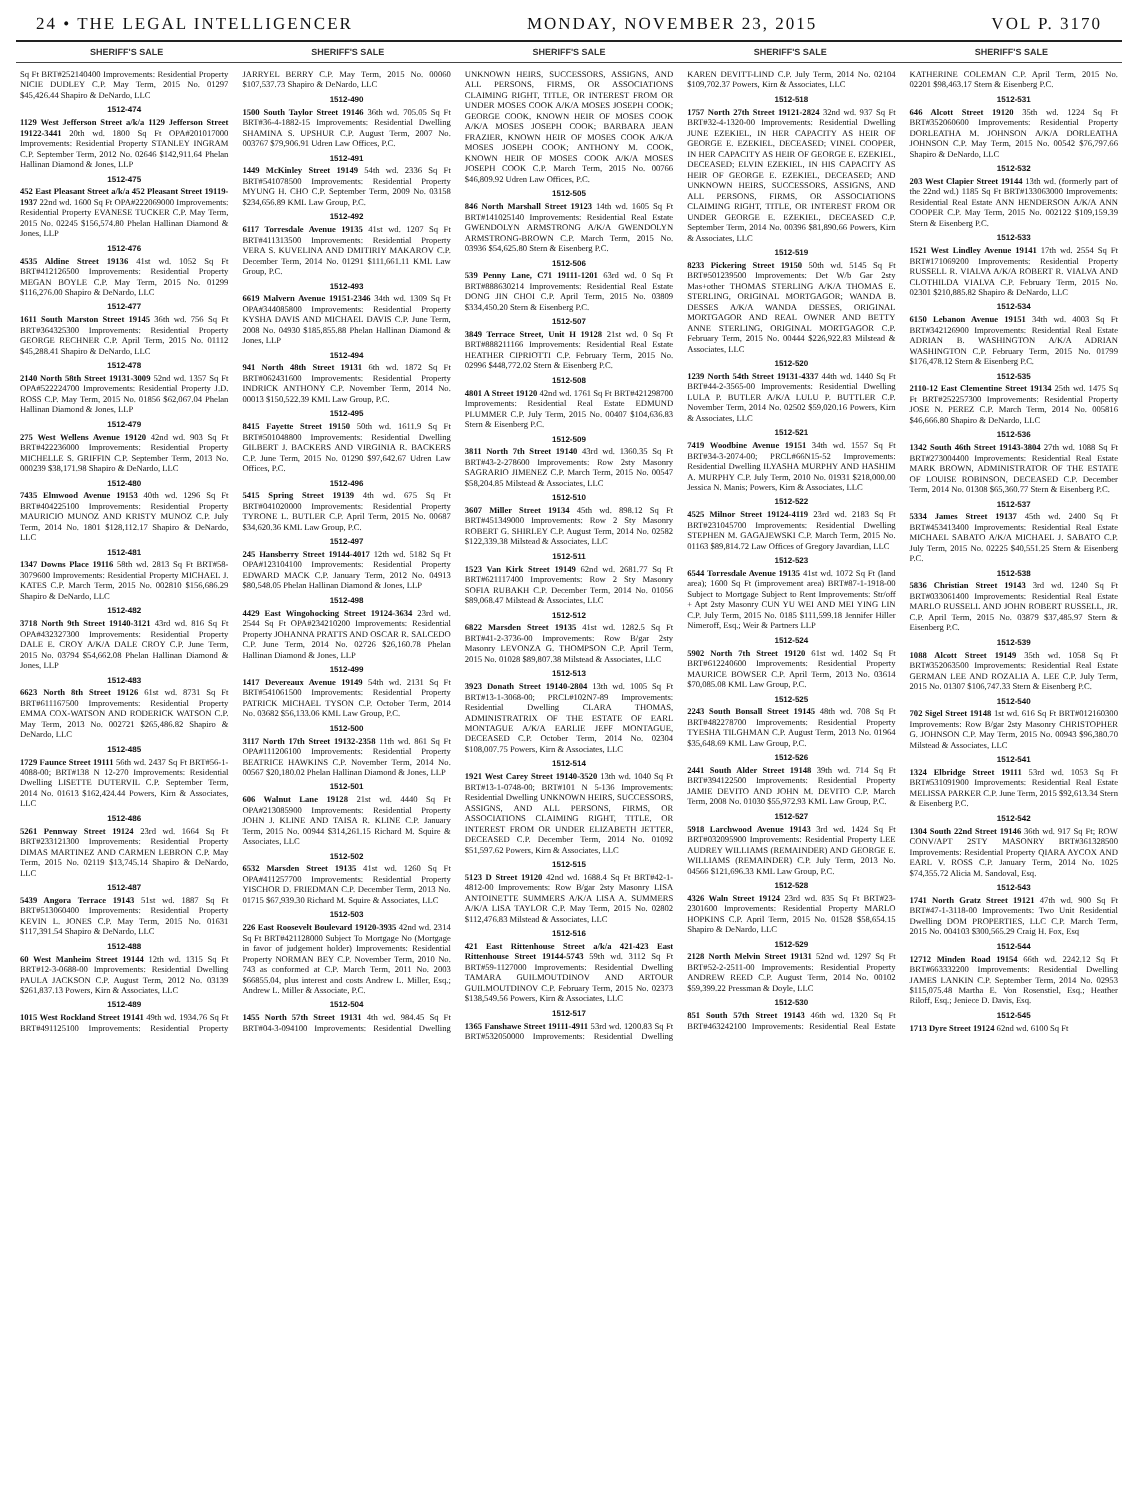24 • THE LEGAL INTELLIGENCER MONDAY, NOVEMBER 23, 2015 VOL P. 3170
SHERIFF'S SALE SHERIFF'S SALE SHERIFF'S SALE SHERIFF'S SALE SHERIFF'S SALE
Sq Ft BRT#252140400 Improvements: Residential Property NICIE DUDLEY C.P. May Term, 2015 No. 01297 $45,426.44 Shapiro & DeNardo, LLC
1512-474
1129 West Jefferson Street a/k/a 1129 Jefferson Street 19122-3441 20th wd. 1800 Sq Ft OPA#201017000 Improvements: Residential Property STANLEY INGRAM C.P. September Term, 2012 No. 02646 $142,911.64 Phelan Hallinan Diamond & Jones, LLP
1512-475
452 East Pleasant Street a/k/a 452 Pleasant Street 19119-1937 22nd wd. 1600 Sq Ft OPA#222069000 Improvements: Residential Property EVANESE TUCKER C.P. May Term, 2015 No. 02245 $156,574.80 Phelan Hallinan Diamond & Jones, LLP
1512-476
4535 Aldine Street 19136 41st wd. 1052 Sq Ft BRT#412126500 Improvements: Residential Property MEGAN BOYLE C.P. May Term, 2015 No. 01299 $116,276.00 Shapiro & DeNardo, LLC
1512-477
1611 South Marston Street 19145 36th wd. 756 Sq Ft BRT#364325300 Improvements: Residential Property GEORGE RECHNER C.P. April Term, 2015 No. 01112 $45,288.41 Shapiro & DeNardo, LLC
1512-478
2140 North 58th Street 19131-3009 52nd wd. 1357 Sq Ft OPA#522224700 Improvements: Residential Property J.D. ROSS C.P. May Term, 2015 No. 01856 $62,067.04 Phelan Hallinan Diamond & Jones, LLP
1512-479
275 West Wellens Avenue 19120 42nd wd. 903 Sq Ft BRT#422236000 Improvements: Residential Property MICHELLE S. GRIFFIN C.P. September Term, 2013 No. 000239 $38,171.98 Shapiro & DeNardo, LLC
1512-480
7435 Elmwood Avenue 19153 40th wd. 1296 Sq Ft BRT#404225100 Improvements: Residential Property MAURICIO MUNOZ AND KRISTY MUNOZ C.P. July Term, 2014 No. 1801 $128,112.17 Shapiro & DeNardo, LLC
1512-481
1347 Downs Place 19116 58th wd. 2813 Sq Ft BRT#58-3079600 Improvements: Residential Property MICHAEL J. KATES C.P. March Term, 2015 No. 002810 $156,686.29 Shapiro & DeNardo, LLC
1512-482
3718 North 9th Street 19140-3121 43rd wd. 816 Sq Ft OPA#432327300 Improvements: Residential Property DALE E. CROY A/K/A DALE CROY C.P. June Term, 2015 No. 03794 $54,662.08 Phelan Hallinan Diamond & Jones, LLP
1512-483
6623 North 8th Street 19126 61st wd. 8731 Sq Ft BRT#611167500 Improvements: Residential Property EMMA COX-WATSON AND RODERICK WATSON C.P. May Term, 2013 No. 002721 $265,486.82 Shapiro & DeNardo, LLC
1512-485
1729 Faunce Street 19111 56th wd. 2437 Sq Ft BRT#56-1-4088-00; BRT#138 N 12-270 Improvements: Residential Dwelling LISETTE DUTERVIL C.P. September Term, 2014 No. 01613 $162,424.44 Powers, Kirn & Associates, LLC
1512-486
5261 Pennway Street 19124 23rd wd. 1664 Sq Ft BRT#233121300 Improvements: Residential Property DIMAS MARTINEZ AND CARMEN LEBRON C.P. May Term, 2015 No. 02119 $13,745.14 Shapiro & DeNardo, LLC
1512-487
5439 Angora Terrace 19143 51st wd. 1887 Sq Ft BRT#513060400 Improvements: Residential Property KEVIN L. JONES C.P. May Term, 2015 No. 01631 $117,391.54 Shapiro & DeNardo, LLC
1512-488
60 West Manheim Street 19144 12th wd. 1315 Sq Ft BRT#12-3-0688-00 Improvements: Residential Dwelling PAULA JACKSON C.P. August Term, 2012 No. 03139 $261,837.13 Powers, Kirn & Associates, LLC
1512-489
1015 West Rockland Street 19141 49th wd. 1934.76 Sq Ft BRT#491125100 Improvements: Residential Property JARRYEL BERRY C.P. May Term, 2015 No. 00060 $107,537.73 Shapiro & DeNardo, LLC
1512-490
1500 South Taylor Street 19146 36th wd. 705.05 Sq Ft BRT#36-4-1882-15 Improvements: Residential Dwelling SHAMINA S. UPSHUR C.P. August Term, 2007 No. 003767 $79,906.91 Udren Law Offices, P.C.
1512-491
1449 McKinley Street 19149 54th wd. 2336 Sq Ft BRT#541078500 Improvements: Residential Property MYUNG H. CHO C.P. September Term, 2009 No. 03158 $234,656.89 KML Law Group, P.C.
1512-492
6117 Torresdale Avenue 19135 41st wd. 1207 Sq Ft BRT#411313500 Improvements: Residential Property VERA S. KUVELINA AND DMITIRIY MAKAROV C.P. December Term, 2014 No. 01291 $111,661.11 KML Law Group, P.C.
1512-493
6619 Malvern Avenue 19151-2346 34th wd. 1309 Sq Ft OPA#344085800 Improvements: Residential Property KYSHA DAVIS AND MICHAEL DAVIS C.P. June Term, 2008 No. 04930 $185,855.88 Phelan Hallinan Diamond & Jones, LLP
1512-494
941 North 48th Street 19131 6th wd. 1872 Sq Ft BRT#062431600 Improvements: Residential Property INDRICK ANTHONY C.P. November Term, 2014 No. 00013 $150,522.39 KML Law Group, P.C.
1512-495
8415 Fayette Street 19150 50th wd. 1611.9 Sq Ft BRT#501048800 Improvements: Residential Dwelling GILBERT J. BACKERS AND VIRGINIA R. BACKERS C.P. June Term, 2015 No. 01290 $97,642.67 Udren Law Offices, P.C.
1512-496
5415 Spring Street 19139 4th wd. 675 Sq Ft BRT#041020000 Improvements: Residential Property TYRONE L. BUTLER C.P. April Term, 2015 No. 00687 $34,620.36 KML Law Group, P.C.
1512-497
245 Hansberry Street 19144-4017 12th wd. 5182 Sq Ft OPA#123104100 Improvements: Residential Property EDWARD MACK C.P. January Term, 2012 No. 04913 $80,548.05 Phelan Hallinan Diamond & Jones, LLP
1512-498
4429 East Wingohocking Street 19124-3634 23rd wd. 2544 Sq Ft OPA#234210200 Improvements: Residential Property JOHANNA PRATTS AND OSCAR R. SALCEDO C.P. June Term, 2014 No. 02726 $26,160.78 Phelan Hallinan Diamond & Jones, LLP
1512-499
1417 Devereaux Avenue 19149 54th wd. 2131 Sq Ft BRT#541061500 Improvements: Residential Property PATRICK MICHAEL TYSON C.P. October Term, 2014 No. 03682 $56,133.06 KML Law Group, P.C.
1512-500
3117 North 17th Street 19132-2358 11th wd. 861 Sq Ft OPA#111206100 Improvements: Residential Property BEATRICE HAWKINS C.P. November Term, 2014 No. 00567 $20,180.02 Phelan Hallinan Diamond & Jones, LLP
1512-501
606 Walnut Lane 19128 21st wd. 4440 Sq Ft OPA#213085900 Improvements: Residential Property JOHN J. KLINE AND TAISA R. KLINE C.P. January Term, 2015 No. 00944 $314,261.15 Richard M. Squire & Associates, LLC
1512-502
6532 Marsden Street 19135 41st wd. 1260 Sq Ft OPA#411257700 Improvements: Residential Property YISCHOR D. FRIEDMAN C.P. December Term, 2013 No. 01715 $67,939.30 Richard M. Squire & Associates, LLC
1512-503
226 East Roosevelt Boulevard 19120-3935 42nd wd. 2314 Sq Ft BRT#421128000 Subject To Mortgage No (Mortgage in favor of judgement holder) Improvements: Residential Property NORMAN BEY C.P. November Term, 2010 No. 743 as conformed at C.P. March Term, 2011 No. 2003 $66855.04, plus interest and costs Andrew L. Miller, Esq.; Andrew L. Miller & Associate, P.C.
1512-504
1455 North 57th Street 19131 4th wd. 984.45 Sq Ft BRT#04-3-094100 Improvements: Residential Dwelling UNKNOWN HEIRS, SUCCESSORS, ASSIGNS, AND ALL PERSONS, FIRMS, OR ASSOCIATIONS CLAIMING RIGHT, TITLE, OR INTEREST FROM OR UNDER MOSES COOK A/K/A MOSES JOSEPH COOK; GEORGE COOK, KNOWN HEIR OF MOSES COOK A/K/A MOSES JOSEPH COOK; BARBARA JEAN FRAZIER, KNOWN HEIR OF MOSES COOK A/K/A MOSES JOSEPH COOK; ANTHONY M. COOK, KNOWN HEIR OF MOSES COOK A/K/A MOSES JOSEPH COOK C.P. March Term, 2015 No. 00766 $46,809.92 Udren Law Offices, P.C.
1512-505
846 North Marshall Street 19123 14th wd. 1605 Sq Ft BRT#141025140 Improvements: Residential Real Estate GWENDOLYN ARMSTRONG A/K/A GWENDOLYN ARMSTRONG-BROWN C.P. March Term, 2015 No. 03936 $54,625.80 Stern & Eisenberg P.C.
1512-506
539 Penny Lane, C71 19111-1201 63rd wd. 0 Sq Ft BRT#888630214 Improvements: Residential Real Estate DONG JIN CHOI C.P. April Term, 2015 No. 03809 $334,450.20 Stern & Eisenberg P.C.
1512-507
3849 Terrace Street, Unit H 19128 21st wd. 0 Sq Ft BRT#888211166 Improvements: Residential Real Estate HEATHER CIPRIOTTI C.P. February Term, 2015 No. 02996 $448,772.02 Stern & Eisenberg P.C.
1512-508
4801 A Street 19120 42nd wd. 1761 Sq Ft BRT#421298700 Improvements: Residential Real Estate EDMUND PLUMMER C.P. July Term, 2015 No. 00407 $104,636.83 Stern & Eisenberg P.C.
1512-509
3811 North 7th Street 19140 43rd wd. 1360.35 Sq Ft BRT#43-2-278600 Improvements: Row 2sty Masonry SAGRARIO JIMENEZ C.P. March Term, 2015 No. 00547 $58,204.85 Milstead & Associates, LLC
1512-510
3607 Miller Street 19134 45th wd. 898.12 Sq Ft BRT#451349000 Improvements: Row 2 Sty Masonry ROBERT G. SHIRLEY C.P. August Term, 2014 No. 02582 $122,339.38 Milstead & Associates, LLC
1512-511
1523 Van Kirk Street 19149 62nd wd. 2681.77 Sq Ft BRT#621117400 Improvements: Row 2 Sty Masonry SOFIA RUBAKH C.P. December Term, 2014 No. 01056 $89,068.47 Milstead & Associates, LLC
1512-512
6822 Marsden Street 19135 41st wd. 1282.5 Sq Ft BRT#41-2-3736-00 Improvements: Row B/gar 2sty Masonry LEVONZA G. THOMPSON C.P. April Term, 2015 No. 01028 $89,807.38 Milstead & Associates, LLC
1512-513
3923 Donath Street 19140-2804 13th wd. 1005 Sq Ft BRT#13-1-3068-00; PRCL#102N7-89 Improvements: Residential Dwelling CLARA THOMAS, ADMINISTRATRIX OF THE ESTATE OF EARL MONTAGUE A/K/A EARLIE JEFF MONTAGUE, DECEASED C.P. October Term, 2014 No. 02304 $108,007.75 Powers, Kirn & Associates, LLC
1512-514
1921 West Carey Street 19140-3520 13th wd. 1040 Sq Ft BRT#13-1-0748-00; BRT#101 N 5-136 Improvements: Residential Dwelling UNKNOWN HEIRS, SUCCESSORS, ASSIGNS, AND ALL PERSONS, FIRMS, OR ASSOCIATIONS CLAIMING RIGHT, TITLE, OR INTEREST FROM OR UNDER ELIZABETH JETTER, DECEASED C.P. December Term, 2014 No. 01092 $51,597.62 Powers, Kirn & Associates, LLC
1512-515
5123 D Street 19120 42nd wd. 1688.4 Sq Ft BRT#42-1-4812-00 Improvements: Row B/gar 2sty Masonry LISA ANTOINETTE SUMMERS A/K/A LISA A. SUMMERS A/K/A LISA TAYLOR C.P. May Term, 2015 No. 02802 $112,476.83 Milstead & Associates, LLC
1512-516
421 East Rittenhouse Street a/k/a 421-423 East Rittenhouse Street 19144-5743 59th wd. 3112 Sq Ft BRT#59-1127000 Improvements: Residential Dwelling TAMARA GUILMOUTDINOV AND ARTOUR GUILMOUTDINOV C.P. February Term, 2015 No. 02373 $138,549.56 Powers, Kirn & Associates, LLC
1512-517
1365 Fanshawe Street 19111-4911 53rd wd. 1200.83 Sq Ft BRT#532050000 Improvements: Residential Dwelling KAREN DEVITT-LIND C.P. July Term, 2014 No. 02104 $109,702.37 Powers, Kirn & Associates, LLC
1512-518
1757 North 27th Street 19121-2824 32nd wd. 937 Sq Ft BRT#32-4-1320-00 Improvements: Residential Dwelling JUNE EZEKIEL, IN HER CAPACITY AS HEIR OF GEORGE E. EZEKIEL, DECEASED; VINEL COOPER, IN HER CAPACITY AS HEIR OF GEORGE E. EZEKIEL, DECEASED; ELVIN EZEKIEL, IN HIS CAPACITY AS HEIR OF GEORGE E. EZEKIEL, DECEASED; AND UNKNOWN HEIRS, SUCCESSORS, ASSIGNS, AND ALL PERSONS, FIRMS, OR ASSOCIATIONS CLAIMING RIGHT, TITLE, OR INTEREST FROM OR UNDER GEORGE E. EZEKIEL, DECEASED C.P. September Term, 2014 No. 00396 $81,890.66 Powers, Kirn & Associates, LLC
1512-519
8233 Pickering Street 19150 50th wd. 5145 Sq Ft BRT#501239500 Improvements: Det W/b Gar 2sty Mas+other THOMAS STERLING A/K/A THOMAS E. STERLING, ORIGINAL MORTGAGOR; WANDA B. DESSES A/K/A WANDA DESSES, ORIGINAL MORTGAGOR AND REAL OWNER AND BETTY ANNE STERLING, ORIGINAL MORTGAGOR C.P. February Term, 2015 No. 00444 $226,922.83 Milstead & Associates, LLC
1512-520
1239 North 54th Street 19131-4337 44th wd. 1440 Sq Ft BRT#44-2-3565-00 Improvements: Residential Dwelling LULA P. BUTLER A/K/A LULU P. BUTTLER C.P. November Term, 2014 No. 02502 $59,020.16 Powers, Kirn & Associates, LLC
1512-521
7419 Woodbine Avenue 19151 34th wd. 1557 Sq Ft BRT#34-3-2074-00; PRCL#66N15-52 Improvements: Residential Dwelling ILYASHA MURPHY AND HASHIM A. MURPHY C.P. July Term, 2010 No. 01931 $218,000.00 Jessica N. Manis; Powers, Kirn & Associates, LLC
1512-522
4525 Milnor Street 19124-4119 23rd wd. 2183 Sq Ft BRT#231045700 Improvements: Residential Dwelling STEPHEN M. GAGAJEWSKI C.P. March Term, 2015 No. 01163 $89,814.72 Law Offices of Gregory Javardian, LLC
1512-523
6544 Torresdale Avenue 19135 41st wd. 1072 Sq Ft (land area); 1600 Sq Ft (improvement area) BRT#87-1-1918-00 Subject to Mortgage Subject to Rent Improvements: Str/off + Apt 2sty Masonry CUN YU WEI AND MEI YING LIN C.P. July Term, 2015 No. 0185 $111,599.18 Jennifer Hiller Nimeroff, Esq.; Weir & Partners LLP
1512-524
5902 North 7th Street 19120 61st wd. 1402 Sq Ft BRT#612240600 Improvements: Residential Property MAURICE BOWSER C.P. April Term, 2013 No. 03614 $70,085.08 KML Law Group, P.C.
1512-525
2243 South Bonsall Street 19145 48th wd. 708 Sq Ft BRT#482278700 Improvements: Residential Property TYESHA TILGHMAN C.P. August Term, 2013 No. 01964 $35,648.69 KML Law Group, P.C.
1512-526
2441 South Alder Street 19148 39th wd. 714 Sq Ft BRT#394122500 Improvements: Residential Property JAMIE DEVITO AND JOHN M. DEVITO C.P. March Term, 2008 No. 01030 $55,972.93 KML Law Group, P.C.
1512-527
5918 Larchwood Avenue 19143 3rd wd. 1424 Sq Ft BRT#032095900 Improvements: Residential Property LEE AUDREY WILLIAMS (REMAINDER) AND GEORGE E. WILLIAMS (REMAINDER) C.P. July Term, 2013 No. 04566 $121,696.33 KML Law Group, P.C.
1512-528
4326 Waln Street 19124 23rd wd. 835 Sq Ft BRT#23-2301600 Improvements: Residential Property MARLO HOPKINS C.P. April Term, 2015 No. 01528 $58,654.15 Shapiro & DeNardo, LLC
1512-529
2128 North Melvin Street 19131 52nd wd. 1297 Sq Ft BRT#52-2-2511-00 Improvements: Residential Property ANDREW REED C.P. August Term, 2014 No. 00102 $59,399.22 Pressman & Doyle, LLC
1512-530
851 South 57th Street 19143 46th wd. 1320 Sq Ft BRT#463242100 Improvements: Residential Real Estate KATHERINE COLEMAN C.P. April Term, 2015 No. 02201 $98,463.17 Stern & Eisenberg P.C.
1512-531
646 Alcott Street 19120 35th wd. 1224 Sq Ft BRT#352060600 Improvements: Residential Property DORLEATHA M. JOHNSON A/K/A DORLEATHA JOHNSON C.P. May Term, 2015 No. 00542 $76,797.66 Shapiro & DeNardo, LLC
1512-532
203 West Clapier Street 19144 13th wd. (formerly part of the 22nd wd.) 1185 Sq Ft BRT#133063000 Improvements: Residential Real Estate ANN HENDERSON A/K/A ANN COOPER C.P. May Term, 2015 No. 002122 $109,159.39 Stern & Eisenberg P.C.
1512-533
1521 West Lindley Avenue 19141 17th wd. 2554 Sq Ft BRT#171069200 Improvements: Residential Property RUSSELL R. VIALVA A/K/A ROBERT R. VIALVA AND CLOTHILDA VIALVA C.P. February Term, 2015 No. 02301 $210,885.82 Shapiro & DeNardo, LLC
1512-534
6150 Lebanon Avenue 19151 34th wd. 4003 Sq Ft BRT#342126900 Improvements: Residential Real Estate ADRIAN B. WASHINGTON A/K/A ADRIAN WASHINGTON C.P. February Term, 2015 No. 01799 $176,478.12 Stern & Eisenberg P.C.
1512-535
2110-12 East Clementine Street 19134 25th wd. 1475 Sq Ft BRT#252257300 Improvements: Residential Property JOSE N. PEREZ C.P. March Term, 2014 No. 005816 $46,666.80 Shapiro & DeNardo, LLC
1512-536
1342 South 46th Street 19143-3804 27th wd. 1088 Sq Ft BRT#273004400 Improvements: Residential Real Estate MARK BROWN, ADMINISTRATOR OF THE ESTATE OF LOUISE ROBINSON, DECEASED C.P. December Term, 2014 No. 01308 $65,360.77 Stern & Eisenberg P.C.
1512-537
5334 James Street 19137 45th wd. 2400 Sq Ft BRT#453413400 Improvements: Residential Real Estate MICHAEL SABATO A/K/A MICHAEL J. SABATO C.P. July Term, 2015 No. 02225 $40,551.25 Stern & Eisenberg P.C.
1512-538
5836 Christian Street 19143 3rd wd. 1240 Sq Ft BRT#033061400 Improvements: Residential Real Estate MARLO RUSSELL AND JOHN ROBERT RUSSELL, JR. C.P. April Term, 2015 No. 03879 $37,485.97 Stern & Eisenberg P.C.
1512-539
1088 Alcott Street 19149 35th wd. 1058 Sq Ft BRT#352063500 Improvements: Residential Real Estate GERMAN LEE AND ROZALIA A. LEE C.P. July Term, 2015 No. 01307 $106,747.33 Stern & Eisenberg P.C.
1512-540
702 Sigel Street 19148 1st wd. 616 Sq Ft BRT#012160300 Improvements: Row B/gar 2sty Masonry CHRISTOPHER G. JOHNSON C.P. May Term, 2015 No. 00943 $96,380.70 Milstead & Associates, LLC
1512-541
1324 Elbridge Street 19111 53rd wd. 1053 Sq Ft BRT#531091900 Improvements: Residential Real Estate MELISSA PARKER C.P. June Term, 2015 $92,613.34 Stern & Eisenberg P.C.
1512-542
1304 South 22nd Street 19146 36th wd. 917 Sq Ft; ROW CONV/APT 2STY MASONRY BRT#361328500 Improvements: Residential Property QIARA AYCOX AND EARL V. ROSS C.P. January Term, 2014 No. 1025 $74,355.72 Alicia M. Sandoval, Esq.
1512-543
1741 North Gratz Street 19121 47th wd. 900 Sq Ft BRT#47-1-3118-00 Improvements: Two Unit Residential Dwelling DOM PROPERTIES, LLC C.P. March Term, 2015 No. 004103 $300,565.29 Craig H. Fox, Esq
1512-544
12712 Minden Road 19154 66th wd. 2242.12 Sq Ft BRT#663332200 Improvements: Residential Dwelling JAMES LANKIN C.P. September Term, 2014 No. 02953 $115,075.48 Martha E. Von Rosenstiel, Esq.; Heather Riloff, Esq.; Jeniece D. Davis, Esq.
1512-545
1713 Dyre Street 19124 62nd wd. 6100 Sq Ft